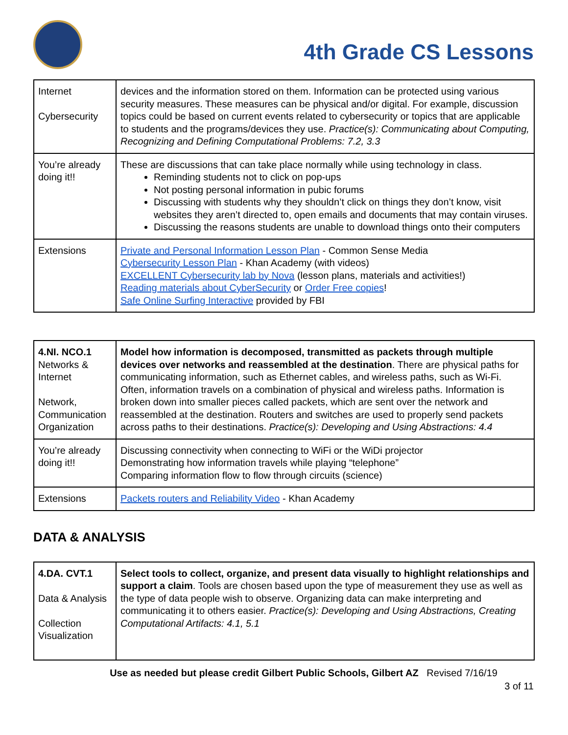4th Grade CS Lessons
| Internet Cybersecurity | devices and the information stored on them. Information can be protected using various security measures. These measures can be physical and/or digital. For example, discussion topics could be based on current events related to cybersecurity or topics that are applicable to students and the programs/devices they use. Practice(s): Communicating about Computing, Recognizing and Defining Computational Problems: 7.2, 3.3 |
| You’re already doing it!! | These are discussions that can take place normally while using technology in class. Reminding students not to click on pop-ups Not posting personal information in pubic forums Discussing with students why they shouldn’t click on things they don’t know, visit websites they aren’t directed to, open emails and documents that may contain viruses. Discussing the reasons students are unable to download things onto their computers |
| Extensions | Private and Personal Information Lesson Plan - Common Sense Media Cybersecurity Lesson Plan - Khan Academy (with videos) EXCELLENT Cybersecurity lab by Nova (lesson plans, materials and activities!) Reading materials about CyberSecurity or Order Free copies ! Safe Online Surfing Interactive provided by FBI |
| 4.NI. NCO.1 Networks & Internet Network, Communication Organization | Model how information is decomposed, transmitted as packets through multiple devices over networks and reassembled at the destination . There are physical paths for communicating information, such as Ethernet cables, and wireless paths, such as Wi-Fi. Often, information travels on a combination of physical and wireless paths. Information is broken down into smaller pieces called packets, which are sent over the network and reassembled at the destination. Routers and switches are used to properly send packets across paths to their destinations. Practice(s): Developing and Using Abstractions: 4.4 |
| You’re already doing it!! | Discussing connectivity when connecting to WiFi or the WiDi projector Demonstrating how information travels while playing “telephone” Comparing information flow to flow through circuits (science) |
| Extensions | Packets routers and Reliability Video - Khan Academy |
DATA & ANALYSIS
| 4.DA. CVT.1 Data & Analysis Collection Visualization | Select tools to collect, organize, and present data visually to highlight relationships and support a claim . Tools are chosen based upon the type of measurement they use as well as the type of data people wish to observe. Organizing data can make interpreting and communicating it to others easier. Practice(s): Developing and Using Abstractions, Creating Computational Artifacts: 4.1, 5.1 |
Use as needed but please credit Gilbert Public Schools, Gilbert AZ Revised 7/16/19
3 of 11